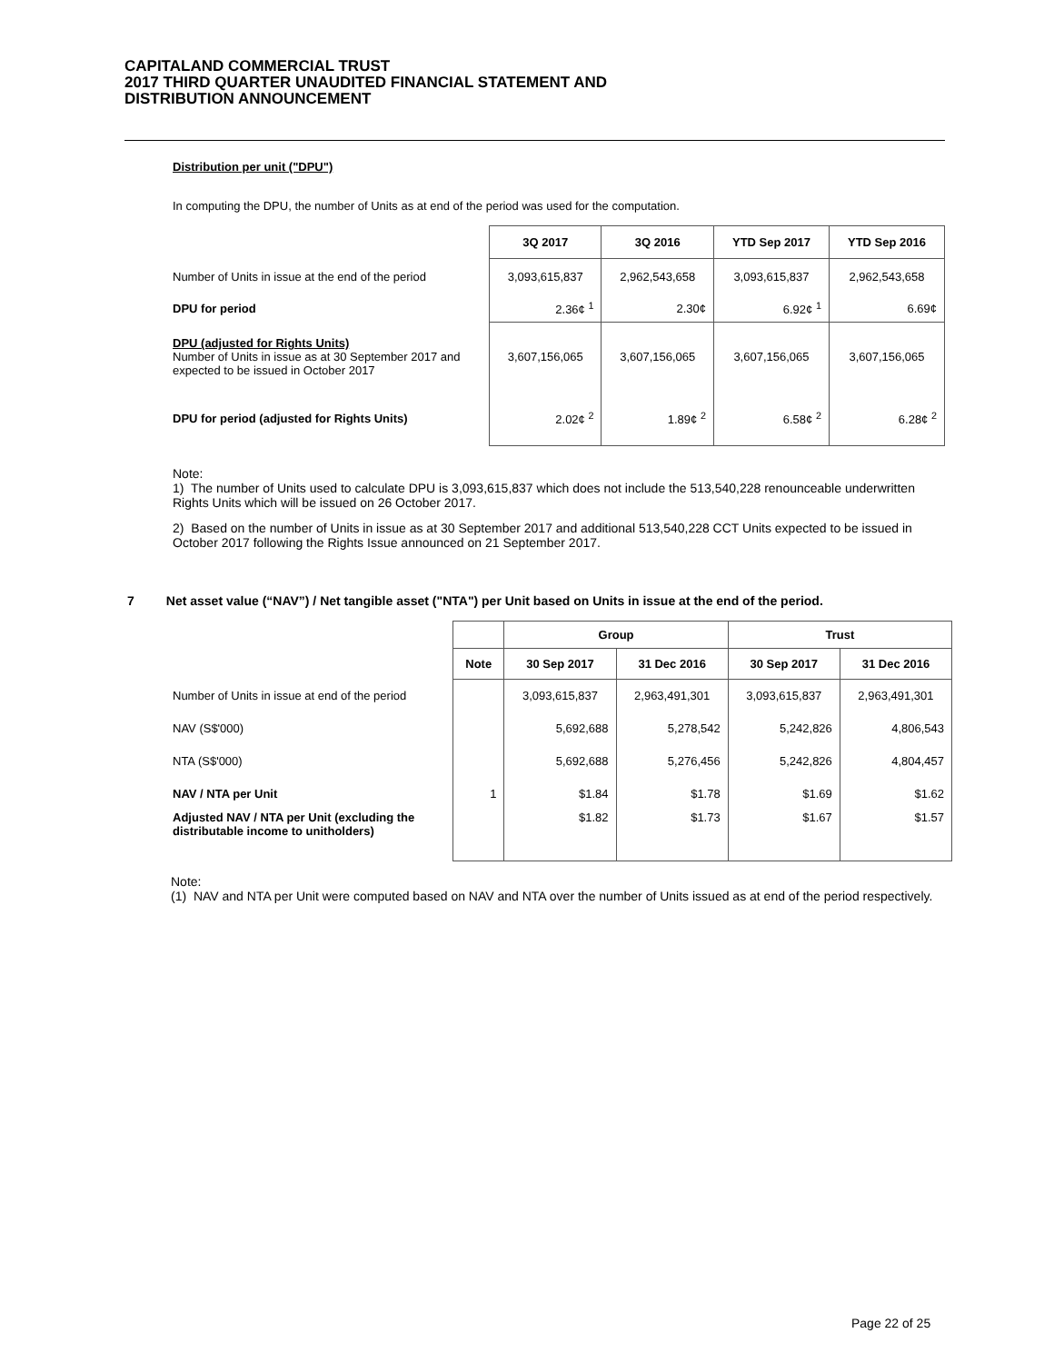CAPITALAND COMMERCIAL TRUST
2017 THIRD QUARTER UNAUDITED FINANCIAL STATEMENT AND
DISTRIBUTION ANNOUNCEMENT
Distribution per unit ("DPU")
In computing the DPU, the number of Units as at end of the period was used for the computation.
| | 3Q 2017 | 3Q 2016 | YTD Sep 2017 | YTD Sep 2016 |
| --- | --- | --- | --- | --- |
| Number of Units in issue at the end of the period | 3,093,615,837 | 2,962,543,658 | 3,093,615,837 | 2,962,543,658 |
| DPU for period | 2.36¢ <sup>1</sup> | 2.30¢ | 6.92¢ <sup>1</sup> | 6.69¢ |
| DPU (adjusted for Rights Units) Number of Units in issue as at 30 September 2017 and expected to be issued in October 2017 | 3,607,156,065 | 3,607,156,065 | 3,607,156,065 | 3,607,156,065 |
| DPU for period (adjusted for Rights Units) | 2.02¢ <sup>2</sup> | 1.89¢ <sup>2</sup> | 6.58¢ <sup>2</sup> | 6.28¢ <sup>2</sup> |
Note:
1) The number of Units used to calculate DPU is 3,093,615,837 which does not include the 513,540,228 renounceable underwritten Rights Units which will be issued on 26 October 2017.
2) Based on the number of Units in issue as at 30 September 2017 and additional 513,540,228 CCT Units expected to be issued in October 2017 following the Rights Issue announced on 21 September 2017.
7 Net asset value (“NAV”) / Net tangible asset ("NTA") per Unit based on Units in issue at the end of the period.
| | | Group | | Trust | |
| --- | --- | --- | --- | --- | --- |
| | Note | 30 Sep 2017 | 31 Dec 2016 | 30 Sep 2017 | 31 Dec 2016 |
| Number of Units in issue at end of the period | | 3,093,615,837 | 2,963,491,301 | 3,093,615,837 | 2,963,491,301 |
| NAV (S$'000) | | 5,692,688 | 5,278,542 | 5,242,826 | 4,806,543 |
| NTA (S$'000) | | 5,692,688 | 5,276,456 | 5,242,826 | 4,804,457 |
| NAV / NTA per Unit | 1 | $1.84 | $1.78 | $1.69 | $1.62 |
| Adjusted NAV / NTA per Unit (excluding the distributable income to unitholders) | | $1.82 | $1.73 | $1.67 | $1.57 |
Note:
(1) NAV and NTA per Unit were computed based on NAV and NTA over the number of Units issued as at end of the period respectively.
Page 22 of 25